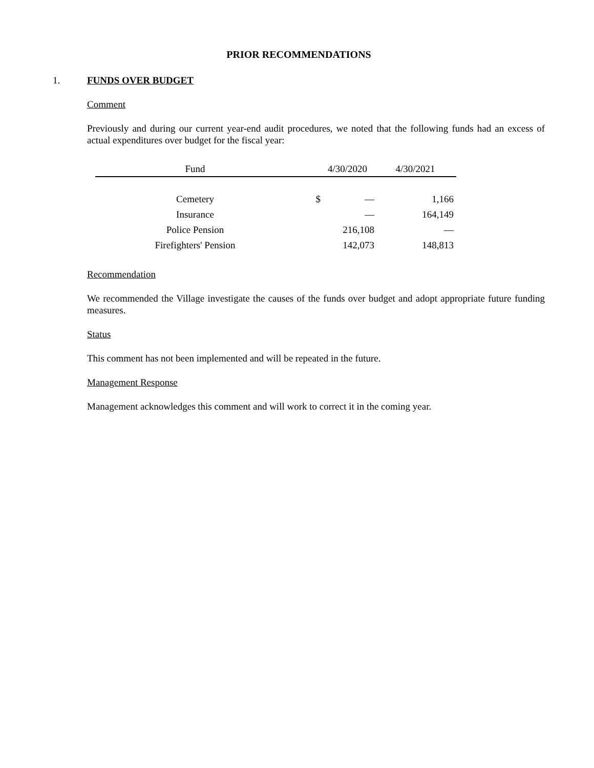PRIOR RECOMMENDATIONS
1. FUNDS OVER BUDGET
Comment
Previously and during our current year-end audit procedures, we noted that the following funds had an excess of actual expenditures over budget for the fiscal year:
| Fund | | 4/30/2020 | 4/30/2021 |
| --- | --- | --- | --- |
| Cemetery | $ | — | 1,166 |
| Insurance | | — | 164,149 |
| Police Pension | | 216,108 | — |
| Firefighters' Pension | | 142,073 | 148,813 |
Recommendation
We recommended the Village investigate the causes of the funds over budget and adopt appropriate future funding measures.
Status
This comment has not been implemented and will be repeated in the future.
Management Response
Management acknowledges this comment and will work to correct it in the coming year.